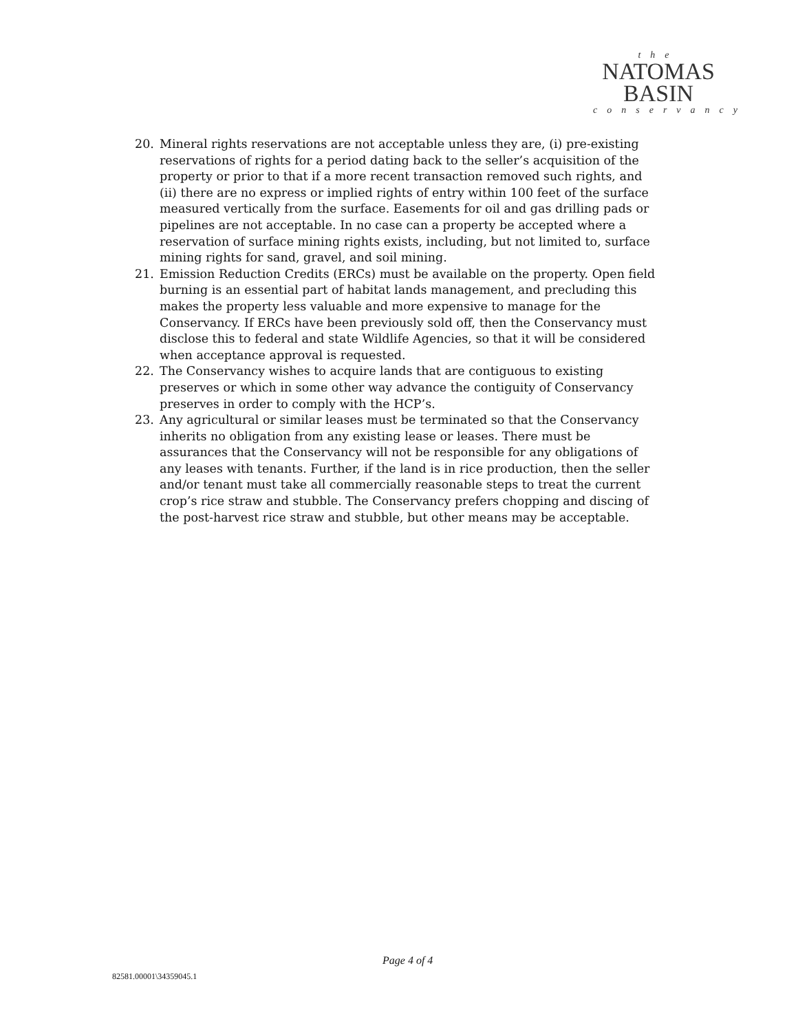the
NATOMAS
BASIN
conservancy
20. Mineral rights reservations are not acceptable unless they are, (i) pre-existing reservations of rights for a period dating back to the seller’s acquisition of the property or prior to that if a more recent transaction removed such rights, and (ii) there are no express or implied rights of entry within 100 feet of the surface measured vertically from the surface. Easements for oil and gas drilling pads or pipelines are not acceptable. In no case can a property be accepted where a reservation of surface mining rights exists, including, but not limited to, surface mining rights for sand, gravel, and soil mining.
21. Emission Reduction Credits (ERCs) must be available on the property. Open field burning is an essential part of habitat lands management, and precluding this makes the property less valuable and more expensive to manage for the Conservancy. If ERCs have been previously sold off, then the Conservancy must disclose this to federal and state Wildlife Agencies, so that it will be considered when acceptance approval is requested.
22. The Conservancy wishes to acquire lands that are contiguous to existing preserves or which in some other way advance the contiguity of Conservancy preserves in order to comply with the HCP’s.
23. Any agricultural or similar leases must be terminated so that the Conservancy inherits no obligation from any existing lease or leases. There must be assurances that the Conservancy will not be responsible for any obligations of any leases with tenants. Further, if the land is in rice production, then the seller and/or tenant must take all commercially reasonable steps to treat the current crop’s rice straw and stubble. The Conservancy prefers chopping and discing of the post-harvest rice straw and stubble, but other means may be acceptable.
Page 4 of 4
82581.00001\34359045.1